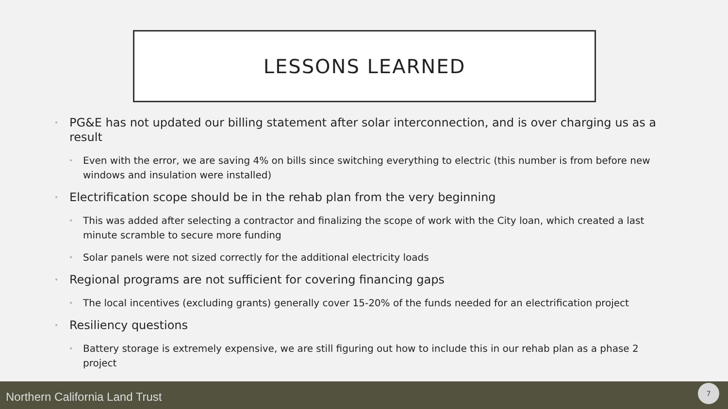LESSONS LEARNED
• PG&E has not updated our billing statement after solar interconnection, and is over charging us as a result
• Even with the error, we are saving 4% on bills since switching everything to electric (this number is from before new windows and insulation were installed)
• Electrification scope should be in the rehab plan from the very beginning
• This was added after selecting a contractor and finalizing the scope of work with the City loan, which created a last minute scramble to secure more funding
• Solar panels were not sized correctly for the additional electricity loads
• Regional programs are not sufficient for covering financing gaps
• The local incentives (excluding grants) generally cover 15-20% of the funds needed for an electrification project
• Resiliency questions
• Battery storage is extremely expensive, we are still figuring out how to include this in our rehab plan as a phase 2 project
Northern California Land Trust 7